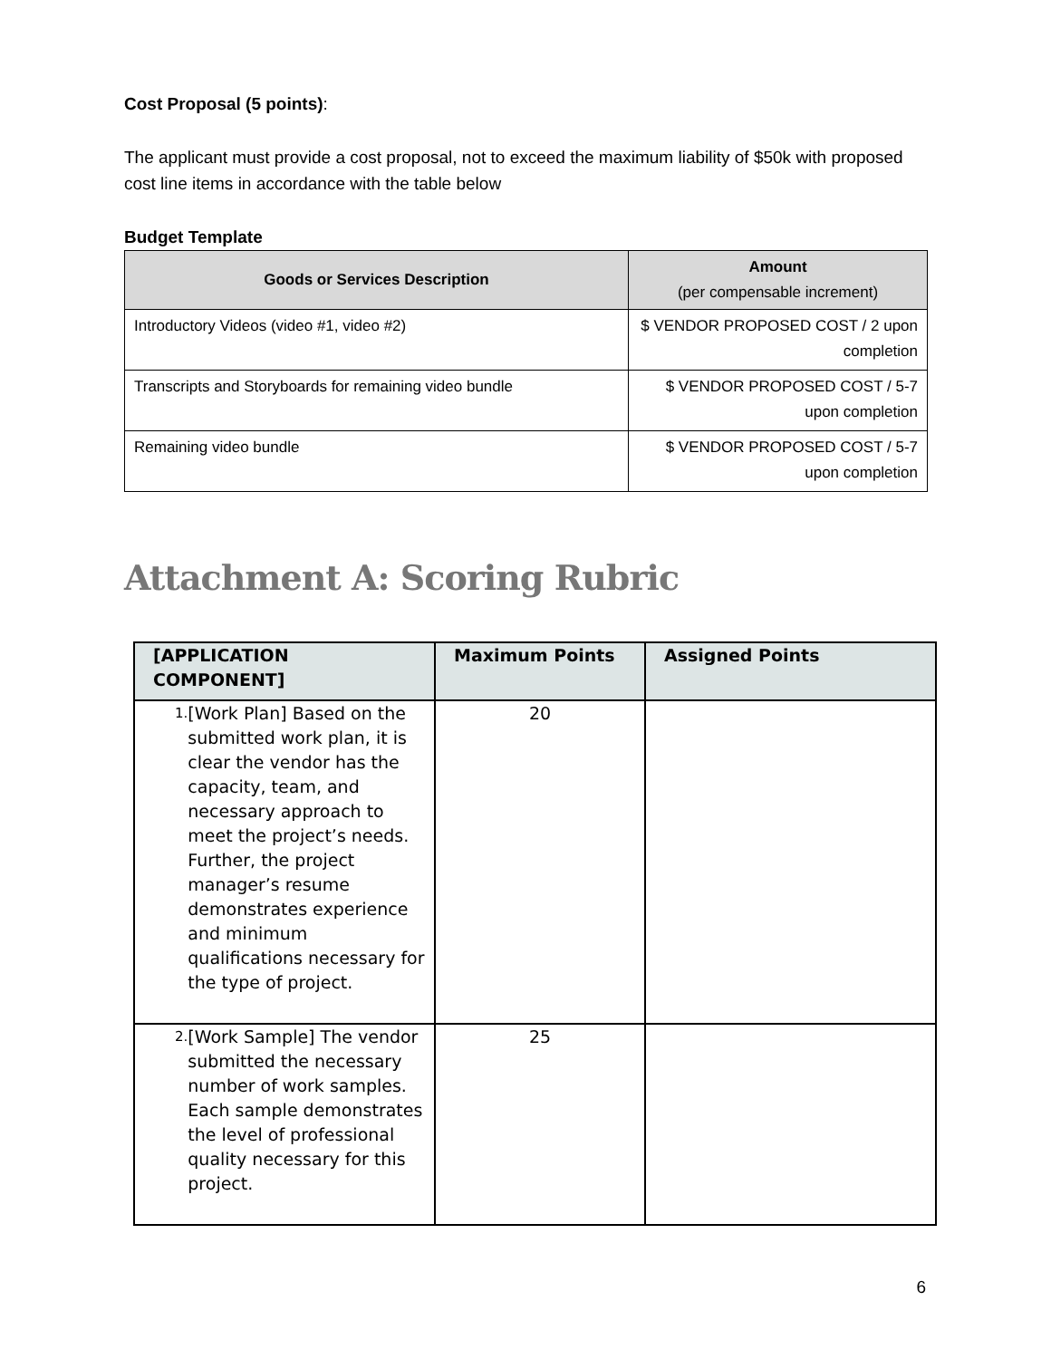Cost Proposal (5 points):
The applicant must provide a cost proposal, not to exceed the maximum liability of $50k with proposed cost line items in accordance with the table below
Budget Template
| Goods or Services Description | Amount (per compensable increment) |
| --- | --- |
| Introductory Videos (video #1, video #2) | $ VENDOR PROPOSED COST / 2 upon completion |
| Transcripts and Storyboards for remaining video bundle | $ VENDOR PROPOSED COST / 5-7 upon completion |
| Remaining video bundle | $ VENDOR PROPOSED COST / 5-7 upon completion |
Attachment A: Scoring Rubric
| [APPLICATION COMPONENT] | Maximum Points | Assigned Points |
| --- | --- | --- |
| 1. [Work Plan] Based on the submitted work plan, it is clear the vendor has the capacity, team, and necessary approach to meet the project’s needs. Further, the project manager’s resume demonstrates experience and minimum qualifications necessary for the type of project. | 20 | |
| 2. [Work Sample] The vendor submitted the necessary number of work samples. Each sample demonstrates the level of professional quality necessary for this project. | 25 | |
6